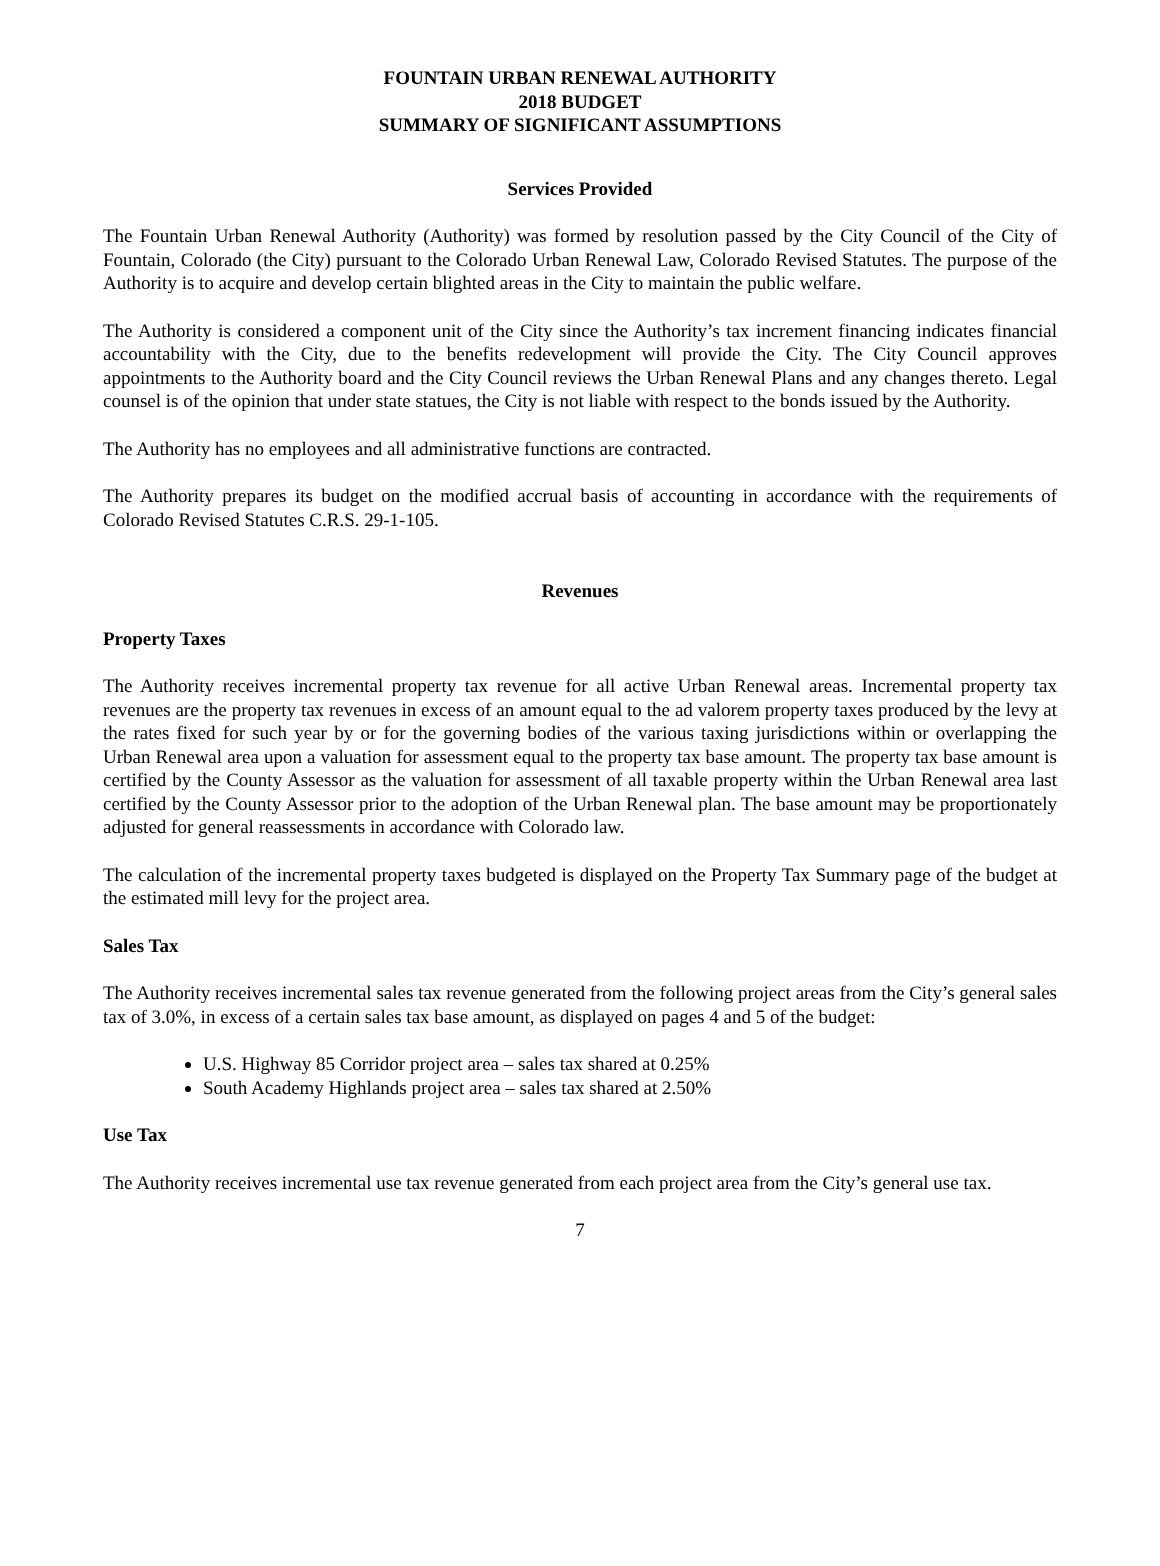FOUNTAIN URBAN RENEWAL AUTHORITY
2018 BUDGET
SUMMARY OF SIGNIFICANT ASSUMPTIONS
Services Provided
The Fountain Urban Renewal Authority (Authority) was formed by resolution passed by the City Council of the City of Fountain, Colorado (the City) pursuant to the Colorado Urban Renewal Law, Colorado Revised Statutes. The purpose of the Authority is to acquire and develop certain blighted areas in the City to maintain the public welfare.
The Authority is considered a component unit of the City since the Authority’s tax increment financing indicates financial accountability with the City, due to the benefits redevelopment will provide the City. The City Council approves appointments to the Authority board and the City Council reviews the Urban Renewal Plans and any changes thereto. Legal counsel is of the opinion that under state statues, the City is not liable with respect to the bonds issued by the Authority.
The Authority has no employees and all administrative functions are contracted.
The Authority prepares its budget on the modified accrual basis of accounting in accordance with the requirements of Colorado Revised Statutes C.R.S. 29-1-105.
Revenues
Property Taxes
The Authority receives incremental property tax revenue for all active Urban Renewal areas. Incremental property tax revenues are the property tax revenues in excess of an amount equal to the ad valorem property taxes produced by the levy at the rates fixed for such year by or for the governing bodies of the various taxing jurisdictions within or overlapping the Urban Renewal area upon a valuation for assessment equal to the property tax base amount. The property tax base amount is certified by the County Assessor as the valuation for assessment of all taxable property within the Urban Renewal area last certified by the County Assessor prior to the adoption of the Urban Renewal plan. The base amount may be proportionately adjusted for general reassessments in accordance with Colorado law.
The calculation of the incremental property taxes budgeted is displayed on the Property Tax Summary page of the budget at the estimated mill levy for the project area.
Sales Tax
The Authority receives incremental sales tax revenue generated from the following project areas from the City’s general sales tax of 3.0%, in excess of a certain sales tax base amount, as displayed on pages 4 and 5 of the budget:
U.S. Highway 85 Corridor project area – sales tax shared at 0.25%
South Academy Highlands project area – sales tax shared at 2.50%
Use Tax
The Authority receives incremental use tax revenue generated from each project area from the City’s general use tax.
7